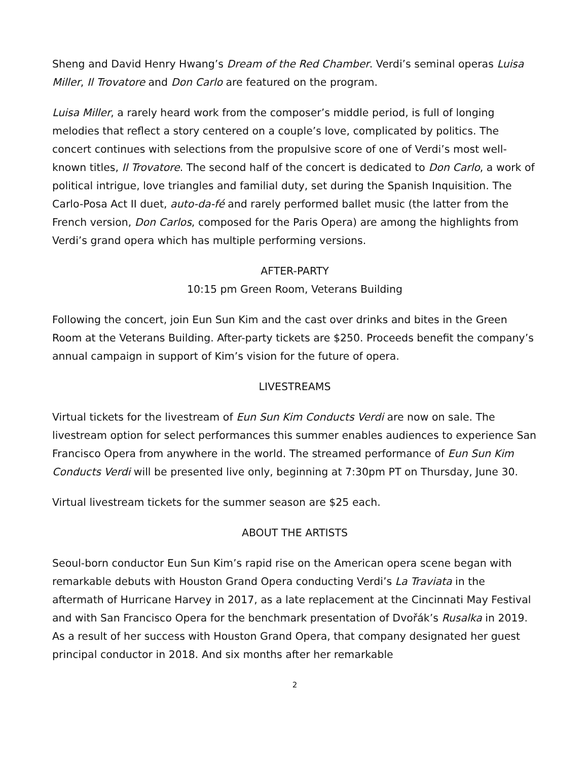Sheng and David Henry Hwang’s Dream of the Red Chamber. Verdi’s seminal operas Luisa Miller, Il Trovatore and Don Carlo are featured on the program.
Luisa Miller, a rarely heard work from the composer’s middle period, is full of longing melodies that reflect a story centered on a couple’s love, complicated by politics. The concert continues with selections from the propulsive score of one of Verdi’s most well-known titles, Il Trovatore. The second half of the concert is dedicated to Don Carlo, a work of political intrigue, love triangles and familial duty, set during the Spanish Inquisition. The Carlo-Posa Act II duet, auto-da-fé and rarely performed ballet music (the latter from the French version, Don Carlos, composed for the Paris Opera) are among the highlights from Verdi’s grand opera which has multiple performing versions.
AFTER-PARTY
10:15 pm Green Room, Veterans Building
Following the concert, join Eun Sun Kim and the cast over drinks and bites in the Green Room at the Veterans Building. After-party tickets are $250. Proceeds benefit the company’s annual campaign in support of Kim’s vision for the future of opera.
LIVESTREAMS
Virtual tickets for the livestream of Eun Sun Kim Conducts Verdi are now on sale. The livestream option for select performances this summer enables audiences to experience San Francisco Opera from anywhere in the world. The streamed performance of Eun Sun Kim Conducts Verdi will be presented live only, beginning at 7:30pm PT on Thursday, June 30.
Virtual livestream tickets for the summer season are $25 each.
ABOUT THE ARTISTS
Seoul-born conductor Eun Sun Kim’s rapid rise on the American opera scene began with remarkable debuts with Houston Grand Opera conducting Verdi’s La Traviata in the aftermath of Hurricane Harvey in 2017, as a late replacement at the Cincinnati May Festival and with San Francisco Opera for the benchmark presentation of Dvořák’s Rusalka in 2019. As a result of her success with Houston Grand Opera, that company designated her guest principal conductor in 2018. And six months after her remarkable
2